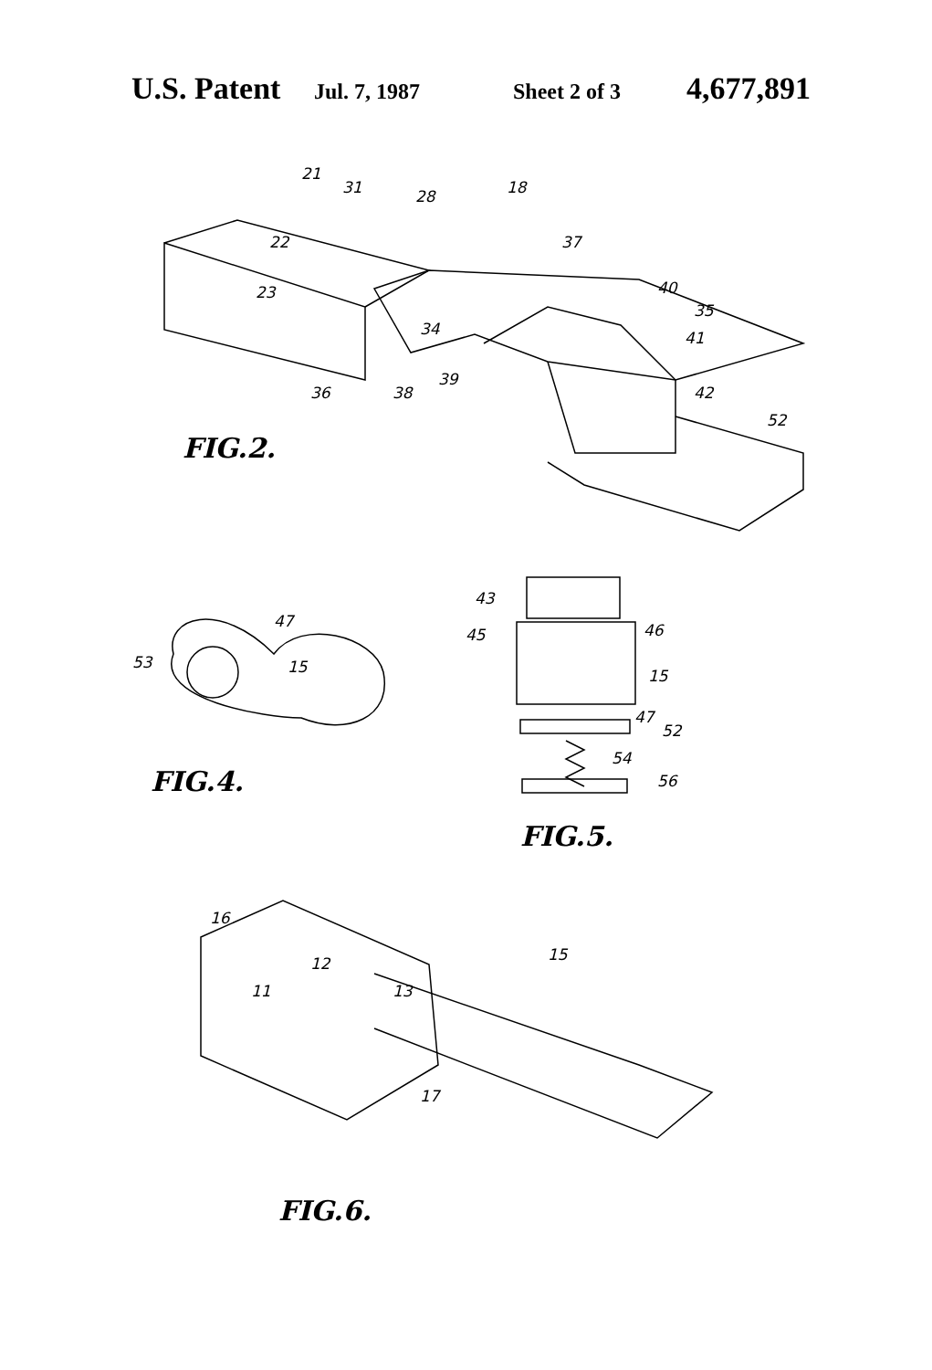U.S. Patent Jul. 7, 1987 Sheet 2 of 3 4,677,891
21
31
28
18
22
37
40
23
35
34
41
39
42
36
38
52
FIG.2.
47
53
15
43
45
46
15
47
52
54
56
FIG.4.
FIG.5.
16
15
12
11
13
17
FIG.6.